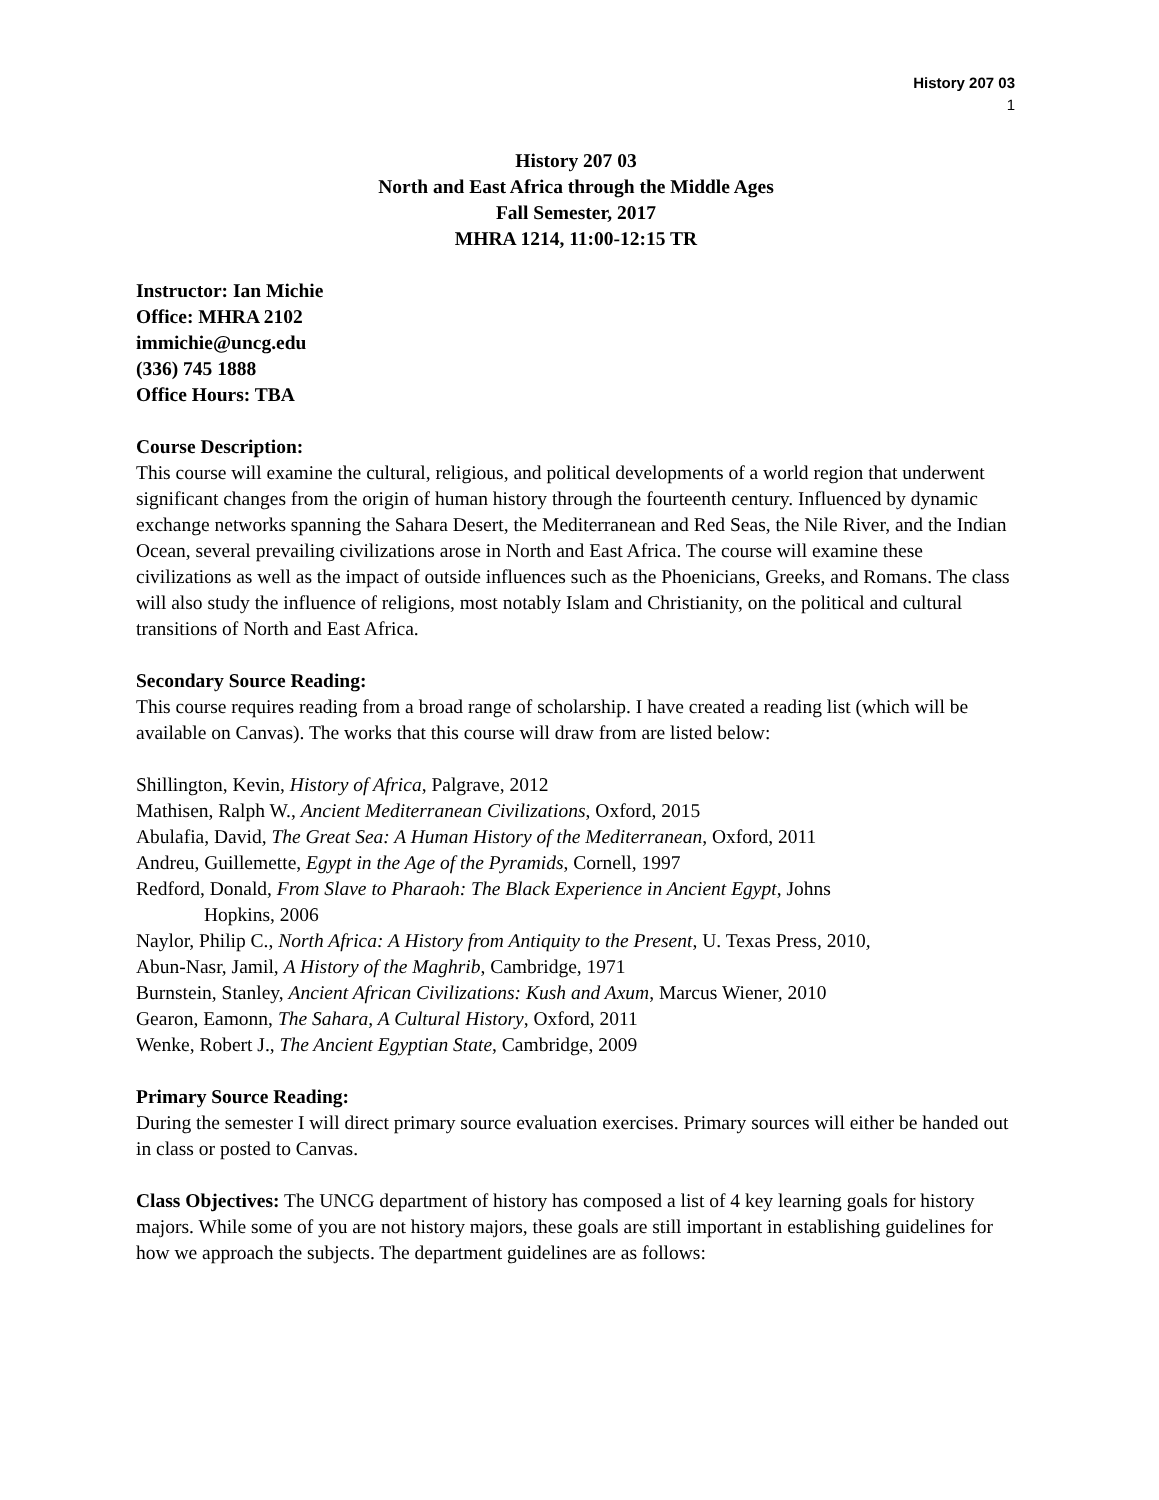History 207 03
1
History 207 03
North and East Africa through the Middle Ages
Fall Semester, 2017
MHRA 1214, 11:00-12:15 TR
Instructor: Ian Michie
Office: MHRA 2102
immichie@uncg.edu
(336) 745 1888
Office Hours: TBA
Course Description:
This course will examine the cultural, religious, and political developments of a world region that underwent significant changes from the origin of human history through the fourteenth century. Influenced by dynamic exchange networks spanning the Sahara Desert, the Mediterranean and Red Seas, the Nile River, and the Indian Ocean, several prevailing civilizations arose in North and East Africa. The course will examine these civilizations as well as the impact of outside influences such as the Phoenicians, Greeks, and Romans. The class will also study the influence of religions, most notably Islam and Christianity, on the political and cultural transitions of North and East Africa.
Secondary Source Reading:
This course requires reading from a broad range of scholarship. I have created a reading list (which will be available on Canvas). The works that this course will draw from are listed below:
Shillington, Kevin, History of Africa, Palgrave, 2012
Mathisen, Ralph W., Ancient Mediterranean Civilizations, Oxford, 2015
Abulafia, David, The Great Sea: A Human History of the Mediterranean, Oxford, 2011
Andreu, Guillemette, Egypt in the Age of the Pyramids, Cornell, 1997
Redford, Donald, From Slave to Pharaoh: The Black Experience in Ancient Egypt, Johns
Hopkins, 2006
Naylor, Philip C., North Africa: A History from Antiquity to the Present, U. Texas Press, 2010,
Abun-Nasr, Jamil, A History of the Maghrib, Cambridge, 1971
Burnstein, Stanley, Ancient African Civilizations: Kush and Axum, Marcus Wiener, 2010
Gearon, Eamonn, The Sahara, A Cultural History, Oxford, 2011
Wenke, Robert J., The Ancient Egyptian State, Cambridge, 2009
Primary Source Reading:
During the semester I will direct primary source evaluation exercises. Primary sources will either be handed out in class or posted to Canvas.
Class Objectives: The UNCG department of history has composed a list of 4 key learning goals for history majors. While some of you are not history majors, these goals are still important in establishing guidelines for how we approach the subjects. The department guidelines are as follows: